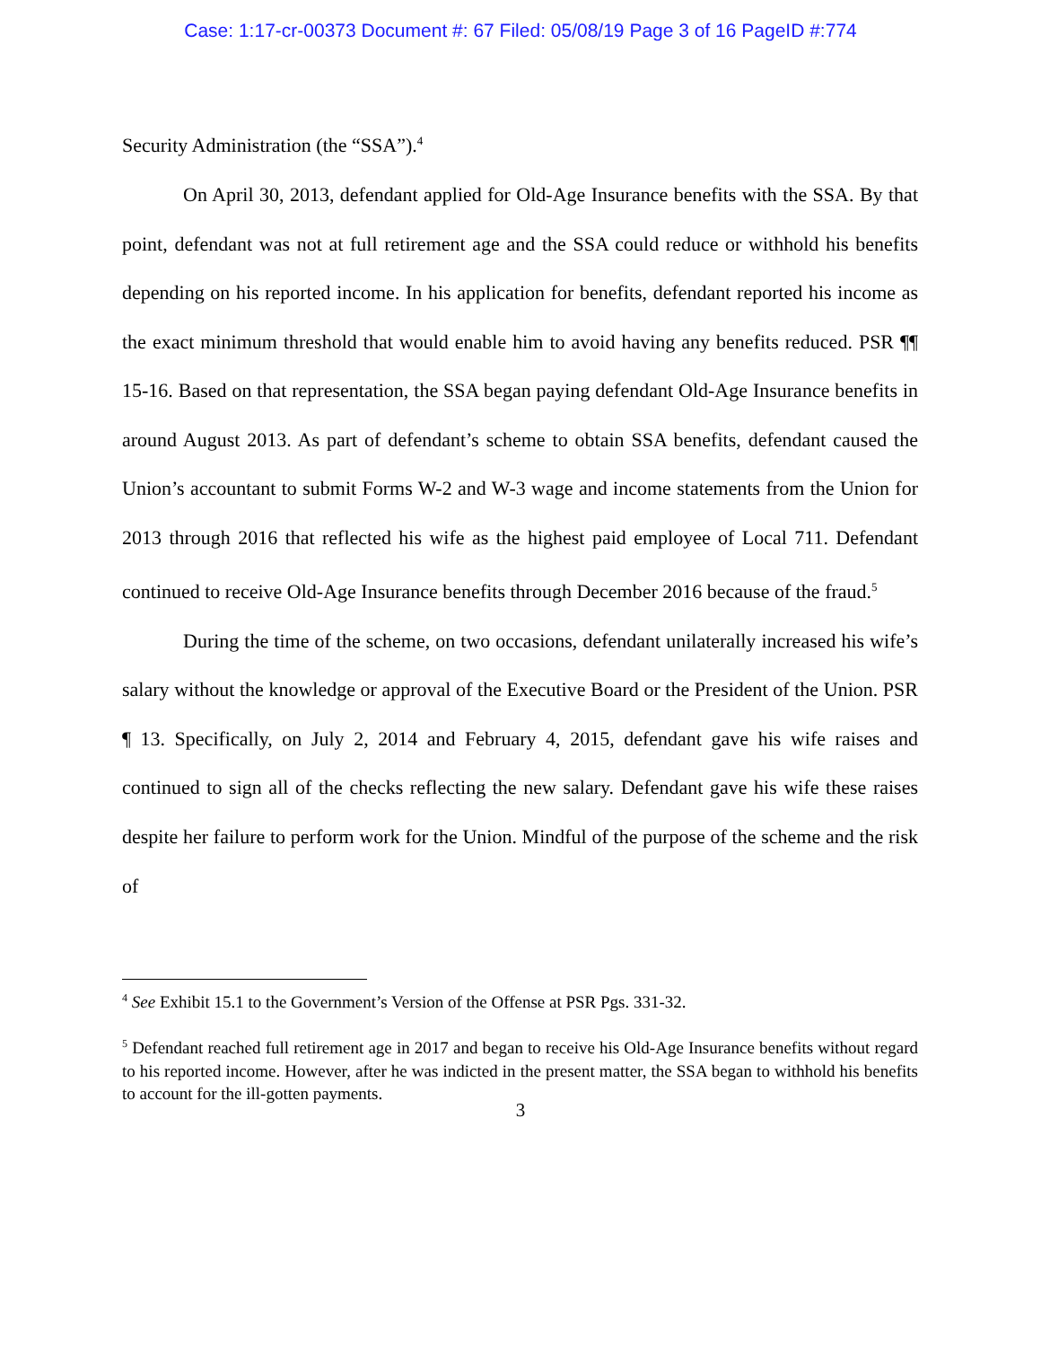Case: 1:17-cr-00373 Document #: 67 Filed: 05/08/19 Page 3 of 16 PageID #:774
Security Administration (the “SSA”).<sup>4</sup>
On April 30, 2013, defendant applied for Old-Age Insurance benefits with the SSA. By that point, defendant was not at full retirement age and the SSA could reduce or withhold his benefits depending on his reported income. In his application for benefits, defendant reported his income as the exact minimum threshold that would enable him to avoid having any benefits reduced. PSR ¶¶ 15-16. Based on that representation, the SSA began paying defendant Old-Age Insurance benefits in around August 2013. As part of defendant’s scheme to obtain SSA benefits, defendant caused the Union’s accountant to submit Forms W-2 and W-3 wage and income statements from the Union for 2013 through 2016 that reflected his wife as the highest paid employee of Local 711. Defendant continued to receive Old-Age Insurance benefits through December 2016 because of the fraud.<sup>5</sup>
During the time of the scheme, on two occasions, defendant unilaterally increased his wife’s salary without the knowledge or approval of the Executive Board or the President of the Union. PSR ¶ 13. Specifically, on July 2, 2014 and February 4, 2015, defendant gave his wife raises and continued to sign all of the checks reflecting the new salary. Defendant gave his wife these raises despite her failure to perform work for the Union. Mindful of the purpose of the scheme and the risk of
<sup>4</sup> See Exhibit 15.1 to the Government’s Version of the Offense at PSR Pgs. 331-32.
<sup>5</sup> Defendant reached full retirement age in 2017 and began to receive his Old-Age Insurance benefits without regard to his reported income. However, after he was indicted in the present matter, the SSA began to withhold his benefits to account for the ill-gotten payments.
3